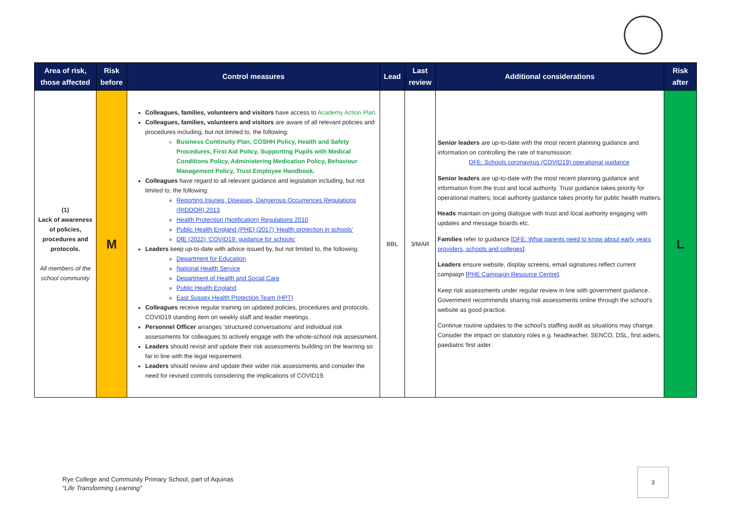| Area of risk, those affected | Risk before | Control measures | Lead | Last review | Additional considerations | Risk after |
| --- | --- | --- | --- | --- | --- | --- |
| (1) Lack of awareness of policies, procedures and protocols. All members of the school community | M | Colleagues, families, volunteers and visitors have access to Academy Action Plan . Colleagues, families, volunteers and visitors are aware of all relevant policies and procedures including, but not limited to, the following: Business Continuity Plan, COSHH Policy, Health and Safety Procedures, First Aid Policy, Supporting Pupils with Medical Conditions Policy, Administering Medication Policy, Behaviour Management Policy, Trust Employee Handbook. Colleagues have regard to all relevant guidance and legislation including, but not limited to, the following: Reporting Injuries, Diseases, Dangerous Occurrences Regulations (RIDDOR) 2013 Health Protection (Notification) Regulations 2010 Public Health England (PHE) (2017) ‘Health protection in schools’ DfE (2022) ‘COVID19: guidance for schools’ Leaders keep up-to-date with advice issued by, but not limited to, the following: Department for Education National Health Service Department of Health and Social Care Public Health England East Sussex Health Protection Team (HPT) Colleagues receive regular training on updated policies, procedures and protocols. COVID19 standing item on weekly staff and leader meetings. Personnel Officer arranges ‘structured conversations’ and individual risk assessments for colleagues to actively engage with the whole-school risk assessment. Leaders should revisit and update their risk assessments building on the learning so far in line with the legal requirement. Leaders should review and update their wider risk assessments and consider the need for revised controls considering the implications of COVID19. | BBL | 3/MAR | Senior leaders are up-to-date with the most recent planning guidance and information on controlling the rate of transmission: DFE: Schools coronavirus (COVID19) operational guidance Senior leaders are up-to-date with the most recent planning guidance and information from the trust and local authority. Trust guidance takes priority for operational matters; local authority guidance takes priority for public health matters. Heads maintain on-going dialogue with trust and local authority engaging with updates and message boards etc. Families refer to guidance [ DFE: What parents need to know about early years providers, schools and colleges ]. Leaders ensure website, display screens, email signatures reflect current campaign [ PHE Campaign Resource Centre ]. Keep risk assessments under regular review in line with government guidance. Government recommends sharing risk assessments online through the school’s website as good practice. Continue routine updates to the school’s staffing audit as situations may change. Consider the impact on statutory roles e.g. headteacher, SENCO, DSL, first aiders, paediatric first aider. | L |
Rye College and Community Primary School, part of Aquinas
“Life Transforming Learning”
3